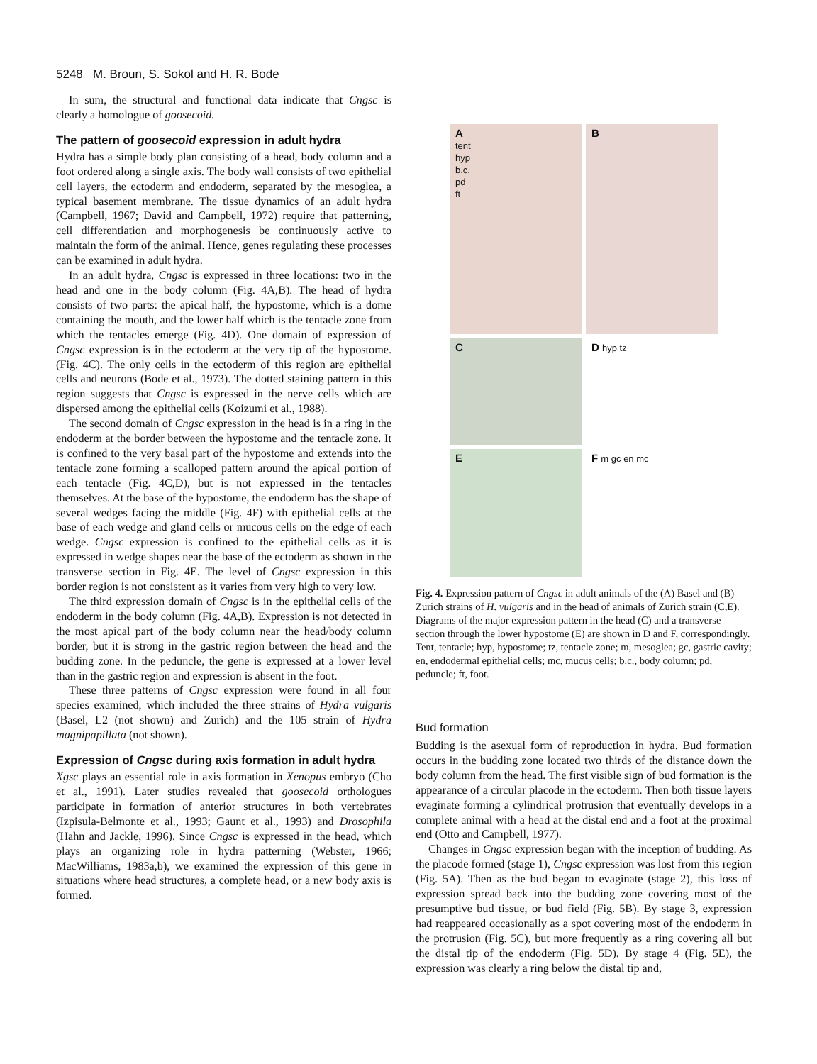5248 M. Broun, S. Sokol and H. R. Bode
In sum, the structural and functional data indicate that Cngsc is clearly a homologue of goosecoid.
The pattern of goosecoid expression in adult hydra
Hydra has a simple body plan consisting of a head, body column and a foot ordered along a single axis. The body wall consists of two epithelial cell layers, the ectoderm and endoderm, separated by the mesoglea, a typical basement membrane. The tissue dynamics of an adult hydra (Campbell, 1967; David and Campbell, 1972) require that patterning, cell differentiation and morphogenesis be continuously active to maintain the form of the animal. Hence, genes regulating these processes can be examined in adult hydra.
In an adult hydra, Cngsc is expressed in three locations: two in the head and one in the body column (Fig. 4A,B). The head of hydra consists of two parts: the apical half, the hypostome, which is a dome containing the mouth, and the lower half which is the tentacle zone from which the tentacles emerge (Fig. 4D). One domain of expression of Cngsc expression is in the ectoderm at the very tip of the hypostome. (Fig. 4C). The only cells in the ectoderm of this region are epithelial cells and neurons (Bode et al., 1973). The dotted staining pattern in this region suggests that Cngsc is expressed in the nerve cells which are dispersed among the epithelial cells (Koizumi et al., 1988).
The second domain of Cngsc expression in the head is in a ring in the endoderm at the border between the hypostome and the tentacle zone. It is confined to the very basal part of the hypostome and extends into the tentacle zone forming a scalloped pattern around the apical portion of each tentacle (Fig. 4C,D), but is not expressed in the tentacles themselves. At the base of the hypostome, the endoderm has the shape of several wedges facing the middle (Fig. 4F) with epithelial cells at the base of each wedge and gland cells or mucous cells on the edge of each wedge. Cngsc expression is confined to the epithelial cells as it is expressed in wedge shapes near the base of the ectoderm as shown in the transverse section in Fig. 4E. The level of Cngsc expression in this border region is not consistent as it varies from very high to very low.
The third expression domain of Cngsc is in the epithelial cells of the endoderm in the body column (Fig. 4A,B). Expression is not detected in the most apical part of the body column near the head/body column border, but it is strong in the gastric region between the head and the budding zone. In the peduncle, the gene is expressed at a lower level than in the gastric region and expression is absent in the foot.
These three patterns of Cngsc expression were found in all four species examined, which included the three strains of Hydra vulgaris (Basel, L2 (not shown) and Zurich) and the 105 strain of Hydra magnipapillata (not shown).
Expression of Cngsc during axis formation in adult hydra
Xgsc plays an essential role in axis formation in Xenopus embryo (Cho et al., 1991). Later studies revealed that goosecoid orthologues participate in formation of anterior structures in both vertebrates (Izpisula-Belmonte et al., 1993; Gaunt et al., 1993) and Drosophila (Hahn and Jackle, 1996). Since Cngsc is expressed in the head, which plays an organizing role in hydra patterning (Webster, 1966; MacWilliams, 1983a,b), we examined the expression of this gene in situations where head structures, a complete head, or a new body axis is formed.
A
tent
hyp
b.c.
pd
ft
B
C
D hyp tz
E
F m gc en mc
Fig. 4. Expression pattern of Cngsc in adult animals of the (A) Basel and (B) Zurich strains of H. vulgaris and in the head of animals of Zurich strain (C,E). Diagrams of the major expression pattern in the head (C) and a transverse section through the lower hypostome (E) are shown in D and F, correspondingly. Tent, tentacle; hyp, hypostome; tz, tentacle zone; m, mesoglea; gc, gastric cavity; en, endodermal epithelial cells; mc, mucus cells; b.c., body column; pd, peduncle; ft, foot.
Bud formation
Budding is the asexual form of reproduction in hydra. Bud formation occurs in the budding zone located two thirds of the distance down the body column from the head. The first visible sign of bud formation is the appearance of a circular placode in the ectoderm. Then both tissue layers evaginate forming a cylindrical protrusion that eventually develops in a complete animal with a head at the distal end and a foot at the proximal end (Otto and Campbell, 1977).
Changes in Cngsc expression began with the inception of budding. As the placode formed (stage 1), Cngsc expression was lost from this region (Fig. 5A). Then as the bud began to evaginate (stage 2), this loss of expression spread back into the budding zone covering most of the presumptive bud tissue, or bud field (Fig. 5B). By stage 3, expression had reappeared occasionally as a spot covering most of the endoderm in the protrusion (Fig. 5C), but more frequently as a ring covering all but the distal tip of the endoderm (Fig. 5D). By stage 4 (Fig. 5E), the expression was clearly a ring below the distal tip and,